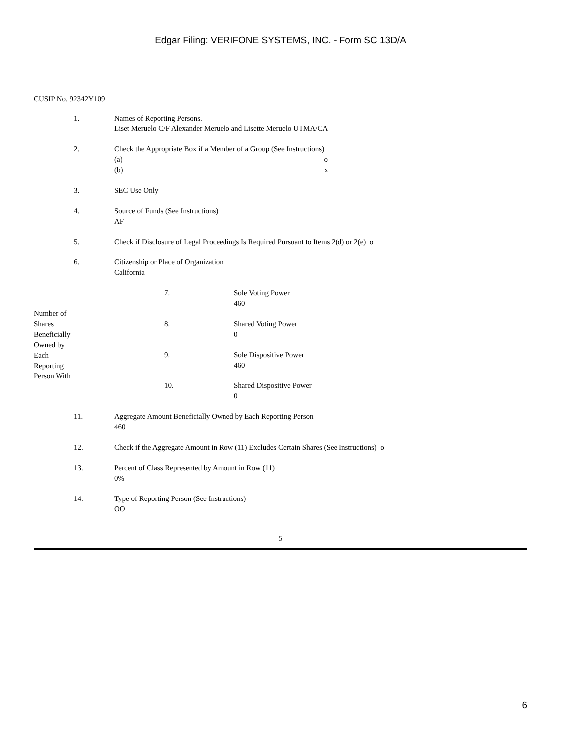Edgar Filing: VERIFONE SYSTEMS, INC. - Form SC 13D/A
CUSIP No. 92342Y109
| | 1. | Names of Reporting Persons. Liset Meruelo C/F Alexander Meruelo and Lisette Meruelo UTMA/CA | | |
| | 2. | Check the Appropriate Box if a Member of a Group (See Instructions) (a) o (b) x | | |
| | 3. | SEC Use Only | | |
| | 4. | Source of Funds (See Instructions) AF | | |
| | 5. | Check if Disclosure of Legal Proceedings Is Required Pursuant to Items 2(d) or 2(e) o | | |
| | 6. | Citizenship or Place of Organization California | | |
| Number of Shares Beneficially Owned by Each Reporting Person With | | | 7. | Sole Voting Power 460 |
| | | | 8. | Shared Voting Power 0 |
| | | | 9. | Sole Dispositive Power 460 |
| | | | 10. | Shared Dispositive Power 0 |
| | 11. | Aggregate Amount Beneficially Owned by Each Reporting Person 460 | | |
| | 12. | Check if the Aggregate Amount in Row (11) Excludes Certain Shares (See Instructions) o | | |
| | 13. | Percent of Class Represented by Amount in Row (11) 0% | | |
| | 14. | Type of Reporting Person (See Instructions) OO | | |
5
6